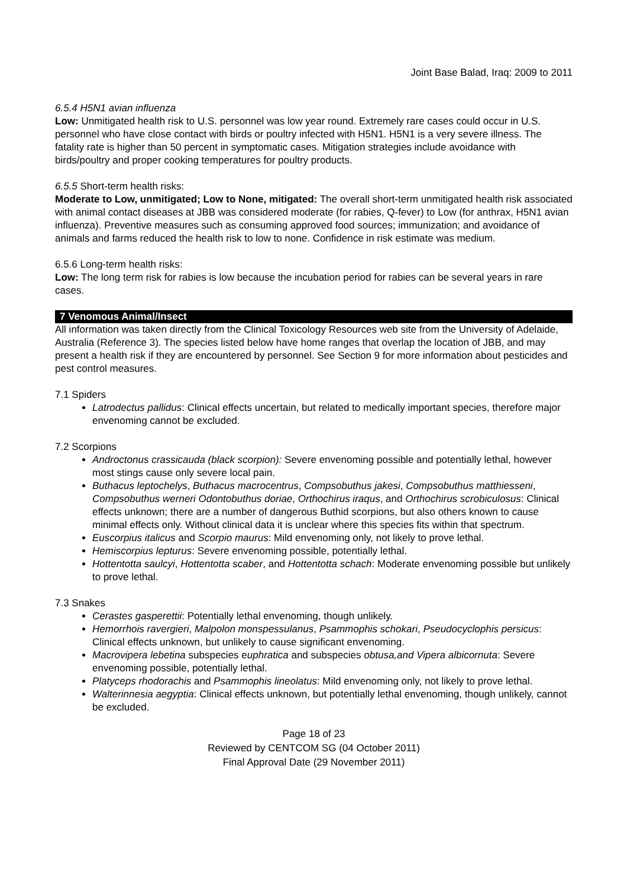Joint Base Balad, Iraq: 2009 to 2011
6.5.4 H5N1 avian influenza
Low: Unmitigated health risk to U.S. personnel was low year round. Extremely rare cases could occur in U.S. personnel who have close contact with birds or poultry infected with H5N1. H5N1 is a very severe illness. The fatality rate is higher than 50 percent in symptomatic cases. Mitigation strategies include avoidance with birds/poultry and proper cooking temperatures for poultry products.
6.5.5 Short-term health risks:
Moderate to Low, unmitigated; Low to None, mitigated: The overall short-term unmitigated health risk associated with animal contact diseases at JBB was considered moderate (for rabies, Q-fever) to Low (for anthrax, H5N1 avian influenza). Preventive measures such as consuming approved food sources; immunization; and avoidance of animals and farms reduced the health risk to low to none. Confidence in risk estimate was medium.
6.5.6 Long-term health risks:
Low: The long term risk for rabies is low because the incubation period for rabies can be several years in rare cases.
7 Venomous Animal/Insect
All information was taken directly from the Clinical Toxicology Resources web site from the University of Adelaide, Australia (Reference 3). The species listed below have home ranges that overlap the location of JBB, and may present a health risk if they are encountered by personnel. See Section 9 for more information about pesticides and pest control measures.
7.1 Spiders
Latrodectus pallidus: Clinical effects uncertain, but related to medically important species, therefore major envenoming cannot be excluded.
7.2 Scorpions
Androctonus crassicauda (black scorpion): Severe envenoming possible and potentially lethal, however most stings cause only severe local pain.
Buthacus leptochelys, Buthacus macrocentrus, Compsobuthus jakesi, Compsobuthus matthiesseni, Compsobuthus werneri Odontobuthus doriae, Orthochirus iraqus, and Orthochirus scrobiculosus: Clinical effects unknown; there are a number of dangerous Buthid scorpions, but also others known to cause minimal effects only. Without clinical data it is unclear where this species fits within that spectrum.
Euscorpius italicus and Scorpio maurus: Mild envenoming only, not likely to prove lethal.
Hemiscorpius lepturus: Severe envenoming possible, potentially lethal.
Hottentotta saulcyi, Hottentotta scaber, and Hottentotta schach: Moderate envenoming possible but unlikely to prove lethal.
7.3 Snakes
Cerastes gasperettii: Potentially lethal envenoming, though unlikely.
Hemorrhois ravergieri, Malpolon monspessulanus, Psammophis schokari, Pseudocyclophis persicus: Clinical effects unknown, but unlikely to cause significant envenoming.
Macrovipera lebetina subspecies euphratica and subspecies obtusa,and Vipera albicornuta: Severe envenoming possible, potentially lethal.
Platyceps rhodorachis and Psammophis lineolatus: Mild envenoming only, not likely to prove lethal.
Walterinnesia aegyptia: Clinical effects unknown, but potentially lethal envenoming, though unlikely, cannot be excluded.
Page 18 of 23
Reviewed by CENTCOM SG (04 October 2011)
Final Approval Date (29 November 2011)